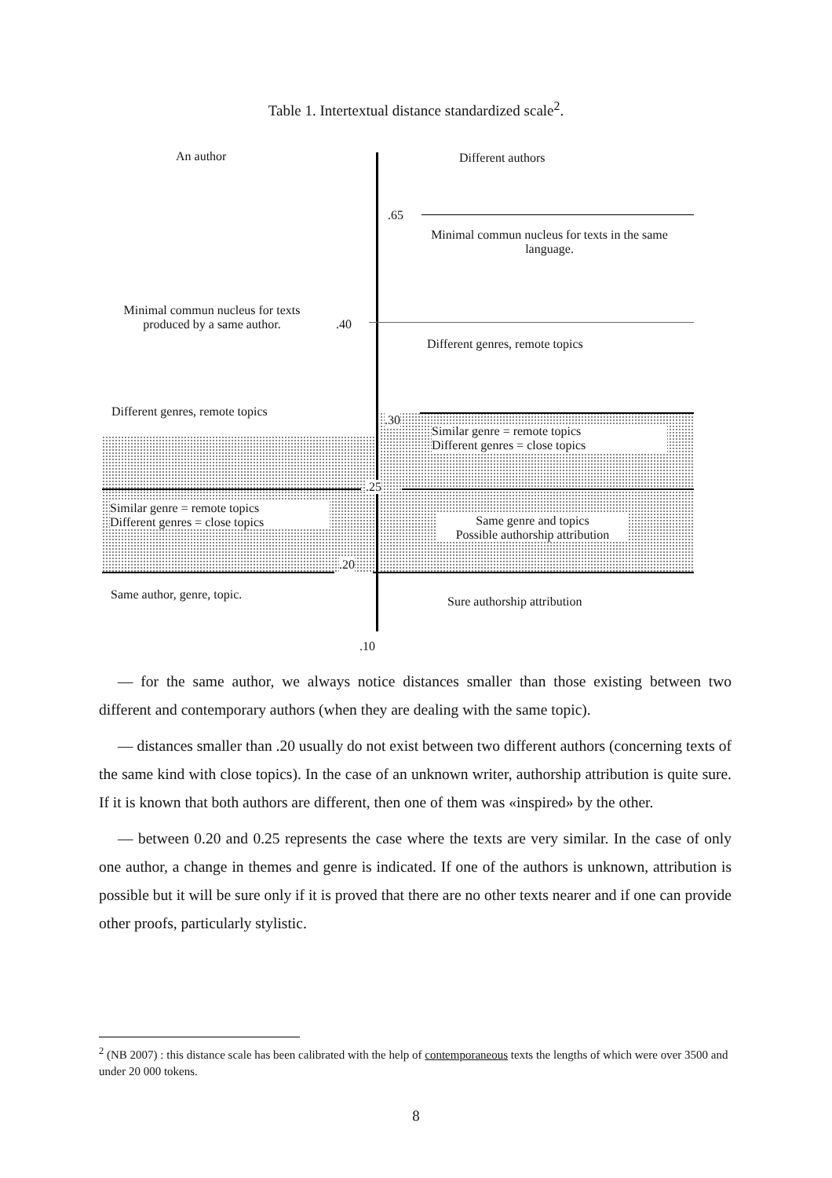Table 1. Intertextual distance standardized scale<sup>2</sup>.
An author Different authors
.65
Minimal commun nucleus for texts in the same language.
Minimal commun nucleus for texts produced by a same author.
.40
Different genres, remote topics
Different genres, remote topics
.30
Similar genre = remote topics
Different genres = close topics
.25
Similar genre = remote topics
Different genres = close topics
Same genre and topics
Possible authorship attribution
.20
Same author, genre, topic. Sure authorship attribution
.10
— for the same author, we always notice distances smaller than those existing between two different and contemporary authors (when they are dealing with the same topic).
— distances smaller than .20 usually do not exist between two different authors (concerning texts of the same kind with close topics). In the case of an unknown writer, authorship attribution is quite sure. If it is known that both authors are different, then one of them was «inspired» by the other.
— between 0.20 and 0.25 represents the case where the texts are very similar. In the case of only one author, a change in themes and genre is indicated. If one of the authors is unknown, attribution is possible but it will be sure only if it is proved that there are no other texts nearer and if one can provide other proofs, particularly stylistic.
<sup>2</sup> (NB 2007) : this distance scale has been calibrated with the help of contemporaneous texts the lengths of which were over 3500 and under 20 000 tokens.
8